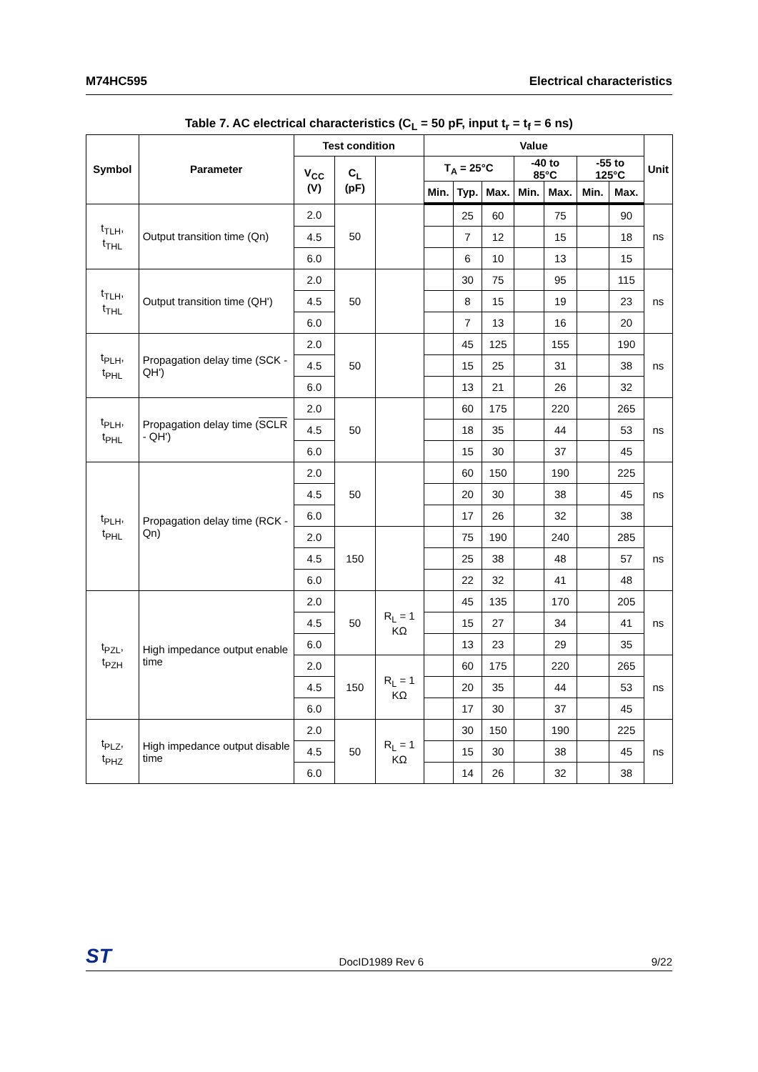M74HC595 Electrical characteristics
Table 7. AC electrical characteristics (C<sub>L</sub> = 50 pF, input t<sub>r</sub> = t<sub>f</sub> = 6 ns)
| Symbol | Parameter | Test condition | | | Value | | | | | | | Unit |
| --- | --- | --- | --- | --- | --- | --- | --- | --- | --- | --- | --- | --- |
| | | V<sub>CC</sub> (V) | C<sub>L</sub> (pF) | | T<sub>A</sub> = 25°C | | | -40 to 85°C | | -55 to 125°C | | |
| | | | | | Min. | Typ. | Max. | Min. | Max. | Min. | Max. | |
| t<sub>TLH</sub>, t<sub>THL</sub> | Output transition time (Qn) | 2.0 | 50 | | | 25 | 60 | | 75 | | 90 | ns |
| | | 4.5 | | | | 7 | 12 | | 15 | | 18 | |
| | | 6.0 | | | | 6 | 10 | | 13 | | 15 | |
| t<sub>TLH</sub>, t<sub>THL</sub> | Output transition time (QH') | 2.0 | 50 | | | 30 | 75 | | 95 | | 115 | ns |
| | | 4.5 | | | | 8 | 15 | | 19 | | 23 | |
| | | 6.0 | | | | 7 | 13 | | 16 | | 20 | |
| t<sub>PLH</sub>, t<sub>PHL</sub> | Propagation delay time (SCK - QH') | 2.0 | 50 | | | 45 | 125 | | 155 | | 190 | ns |
| | | 4.5 | | | | 15 | 25 | | 31 | | 38 | |
| | | 6.0 | | | | 13 | 21 | | 26 | | 32 | |
| t<sub>PLH</sub>, t<sub>PHL</sub> | Propagation delay time ( SCLR - QH') | 2.0 | 50 | | | 60 | 175 | | 220 | | 265 | ns |
| | | 4.5 | | | | 18 | 35 | | 44 | | 53 | |
| | | 6.0 | | | | 15 | 30 | | 37 | | 45 | |
| t<sub>PLH</sub>, t<sub>PHL</sub> | Propagation delay time (RCK - Qn) | 2.0 | 50 | | | 60 | 150 | | 190 | | 225 | ns |
| | | 4.5 | | | | 20 | 30 | | 38 | | 45 | |
| | | 6.0 | | | | 17 | 26 | | 32 | | 38 | |
| | | 2.0 | 150 | | | 75 | 190 | | 240 | | 285 | ns |
| | | 4.5 | | | | 25 | 38 | | 48 | | 57 | |
| | | 6.0 | | | | 22 | 32 | | 41 | | 48 | |
| t<sub>PZL</sub>, t<sub>PZH</sub> | High impedance output enable time | 2.0 | 50 | R<sub>L</sub> = 1 KΩ | | 45 | 135 | | 170 | | 205 | ns |
| | | 4.5 | | | | 15 | 27 | | 34 | | 41 | |
| | | 6.0 | | | | 13 | 23 | | 29 | | 35 | |
| | | 2.0 | 150 | R<sub>L</sub> = 1 KΩ | | 60 | 175 | | 220 | | 265 | ns |
| | | 4.5 | | | | 20 | 35 | | 44 | | 53 | |
| | | 6.0 | | | | 17 | 30 | | 37 | | 45 | |
| t<sub>PLZ</sub>, t<sub>PHZ</sub> | High impedance output disable time | 2.0 | 50 | R<sub>L</sub> = 1 KΩ | | 30 | 150 | | 190 | | 225 | ns |
| | | 4.5 | | | | 15 | 30 | | 38 | | 45 | |
| | | 6.0 | | | | 14 | 26 | | 32 | | 38 | |
ST DocID1989 Rev 6 9/22